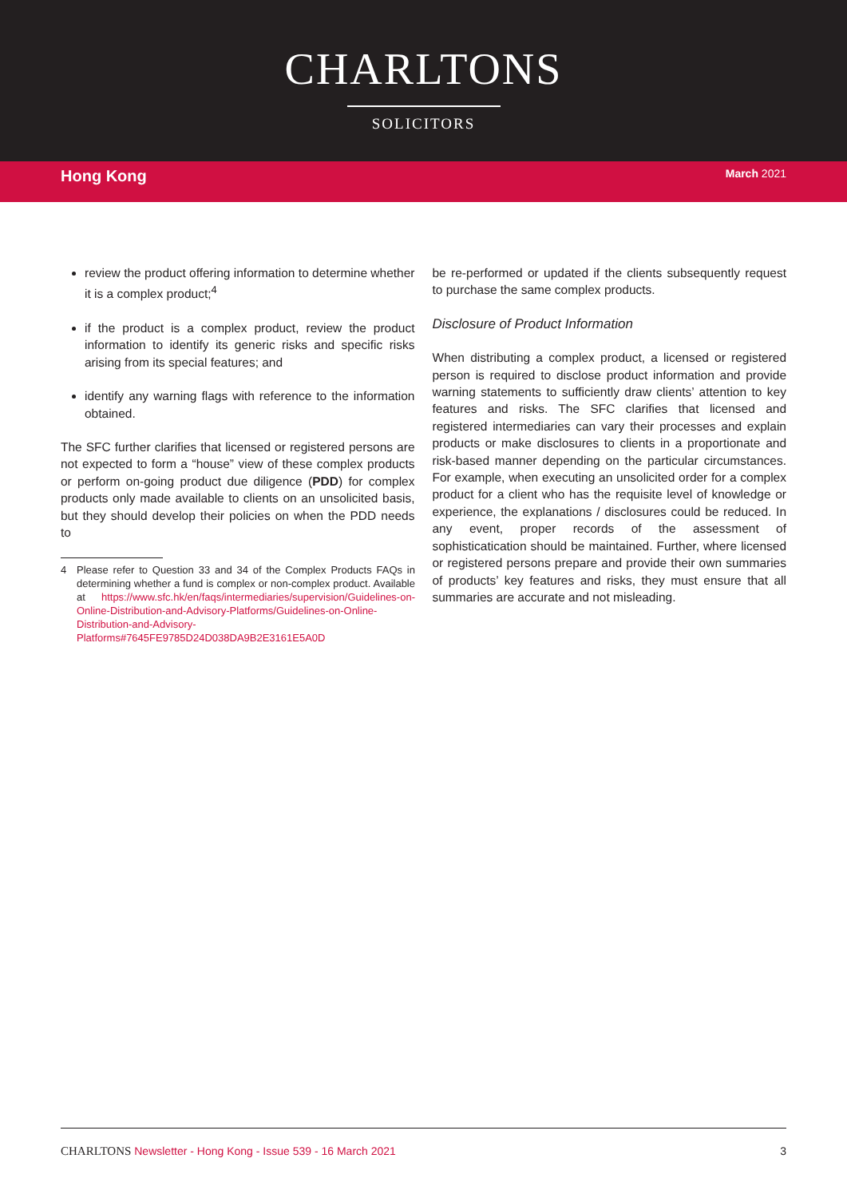CHARLTONS
SOLICITORS
Hong Kong
March 2021
review the product offering information to determine whether it is a complex product;<sup>4</sup>
if the product is a complex product, review the product information to identify its generic risks and specific risks arising from its special features; and
identify any warning flags with reference to the information obtained.
The SFC further clarifies that licensed or registered persons are not expected to form a “house” view of these complex products or perform on-going product due diligence (PDD) for complex products only made available to clients on an unsolicited basis, but they should develop their policies on when the PDD needs to
4 Please refer to Question 33 and 34 of the Complex Products FAQs in determining whether a fund is complex or non-complex product. Available at https://www.sfc.hk/en/faqs/intermediaries/supervision/Guidelines-on-Online-Distribution-and-Advisory-Platforms/Guidelines-on-Online-Distribution-and-Advisory-Platforms#7645FE9785D24D038DA9B2E3161E5A0D
be re-performed or updated if the clients subsequently request to purchase the same complex products.
Disclosure of Product Information
When distributing a complex product, a licensed or registered person is required to disclose product information and provide warning statements to sufficiently draw clients’ attention to key features and risks. The SFC clarifies that licensed and registered intermediaries can vary their processes and explain products or make disclosures to clients in a proportionate and risk-based manner depending on the particular circumstances. For example, when executing an unsolicited order for a complex product for a client who has the requisite level of knowledge or experience, the explanations / disclosures could be reduced. In any event, proper records of the assessment of sophisticatication should be maintained. Further, where licensed or registered persons prepare and provide their own summaries of products’ key features and risks, they must ensure that all summaries are accurate and not misleading.
CHARLTONS Newsletter - Hong Kong - Issue 539 - 16 March 2021
3